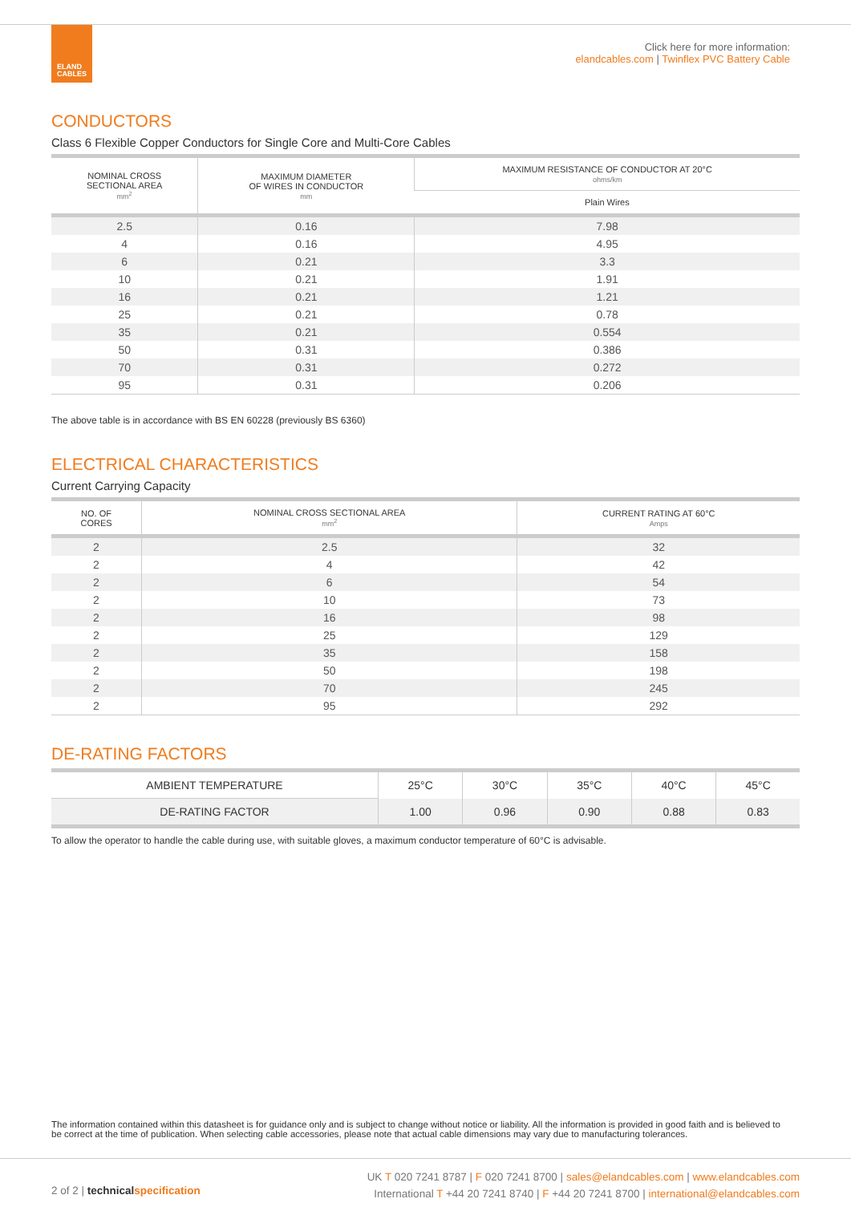ELAND
CABLES
Click here for more information:
elandcables.com | Twinflex PVC Battery Cable
CONDUCTORS
Class 6 Flexible Copper Conductors for Single Core and Multi-Core Cables
| NOMINAL CROSS SECTIONAL AREA mm<sup>2</sup> | MAXIMUM DIAMETER OF WIRES IN CONDUCTOR mm | MAXIMUM RESISTANCE OF CONDUCTOR AT 20°C ohms/km |
| --- | --- | --- |
| | | Plain Wires |
| 2.5 | 0.16 | 7.98 |
| 4 | 0.16 | 4.95 |
| 6 | 0.21 | 3.3 |
| 10 | 0.21 | 1.91 |
| 16 | 0.21 | 1.21 |
| 25 | 0.21 | 0.78 |
| 35 | 0.21 | 0.554 |
| 50 | 0.31 | 0.386 |
| 70 | 0.31 | 0.272 |
| 95 | 0.31 | 0.206 |
The above table is in accordance with BS EN 60228 (previously BS 6360)
ELECTRICAL CHARACTERISTICS
Current Carrying Capacity
| NO. OF CORES | NOMINAL CROSS SECTIONAL AREA mm<sup>2</sup> | CURRENT RATING AT 60°C Amps |
| --- | --- | --- |
| 2 | 2.5 | 32 |
| 2 | 4 | 42 |
| 2 | 6 | 54 |
| 2 | 10 | 73 |
| 2 | 16 | 98 |
| 2 | 25 | 129 |
| 2 | 35 | 158 |
| 2 | 50 | 198 |
| 2 | 70 | 245 |
| 2 | 95 | 292 |
DE-RATING FACTORS
| AMBIENT TEMPERATURE | 25°C | 30°C | 35°C | 40°C | 45°C |
| DE-RATING FACTOR | 1.00 | 0.96 | 0.90 | 0.88 | 0.83 |
To allow the operator to handle the cable during use, with suitable gloves, a maximum conductor temperature of 60°C is advisable.
The information contained within this datasheet is for guidance only and is subject to change without notice or liability. All the information is provided in good faith and is believed to be correct at the time of publication. When selecting cable accessories, please note that actual cable dimensions may vary due to manufacturing tolerances.
2 of 2 | technical specification
UK T 020 7241 8787 | F 020 7241 8700 | sales@elandcables.com | www.elandcables.com
International T +44 20 7241 8740 | F +44 20 7241 8700 | international@elandcables.com